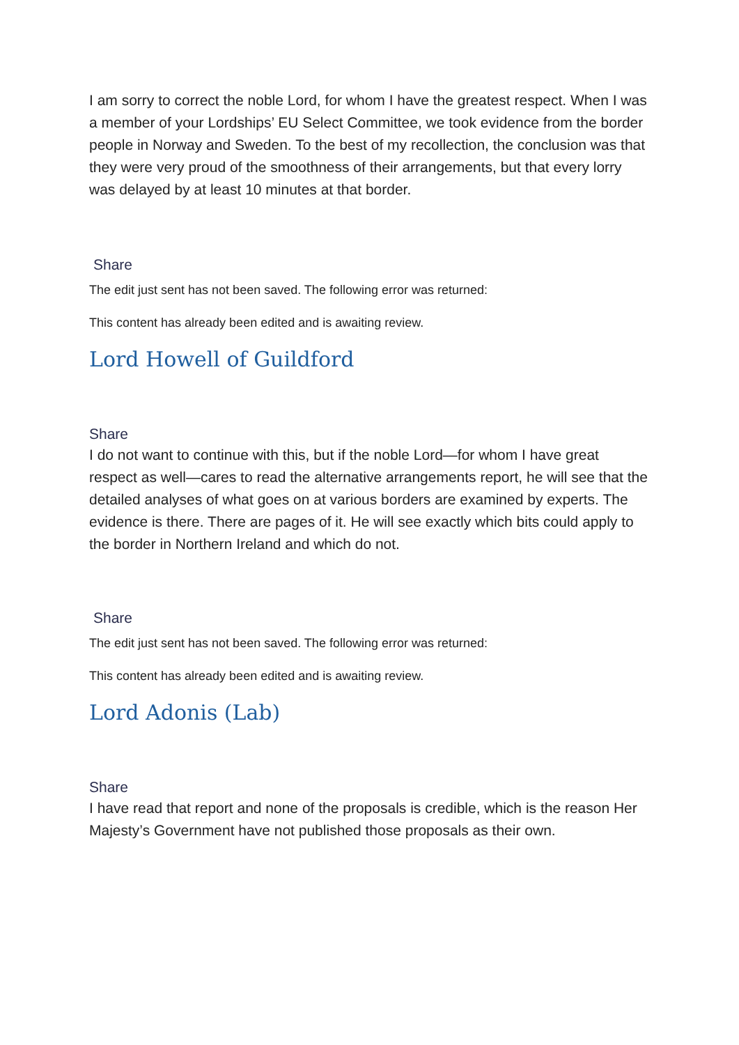I am sorry to correct the noble Lord, for whom I have the greatest respect. When I was a member of your Lordships’ EU Select Committee, we took evidence from the border people in Norway and Sweden. To the best of my recollection, the conclusion was that they were very proud of the smoothness of their arrangements, but that every lorry was delayed by at least 10 minutes at that border.
Share
The edit just sent has not been saved. The following error was returned:
This content has already been edited and is awaiting review.
Lord Howell of Guildford
Share
I do not want to continue with this, but if the noble Lord—for whom I have great respect as well—cares to read the alternative arrangements report, he will see that the detailed analyses of what goes on at various borders are examined by experts. The evidence is there. There are pages of it. He will see exactly which bits could apply to the border in Northern Ireland and which do not.
Share
The edit just sent has not been saved. The following error was returned:
This content has already been edited and is awaiting review.
Lord Adonis (Lab)
Share
I have read that report and none of the proposals is credible, which is the reason Her Majesty’s Government have not published those proposals as their own.